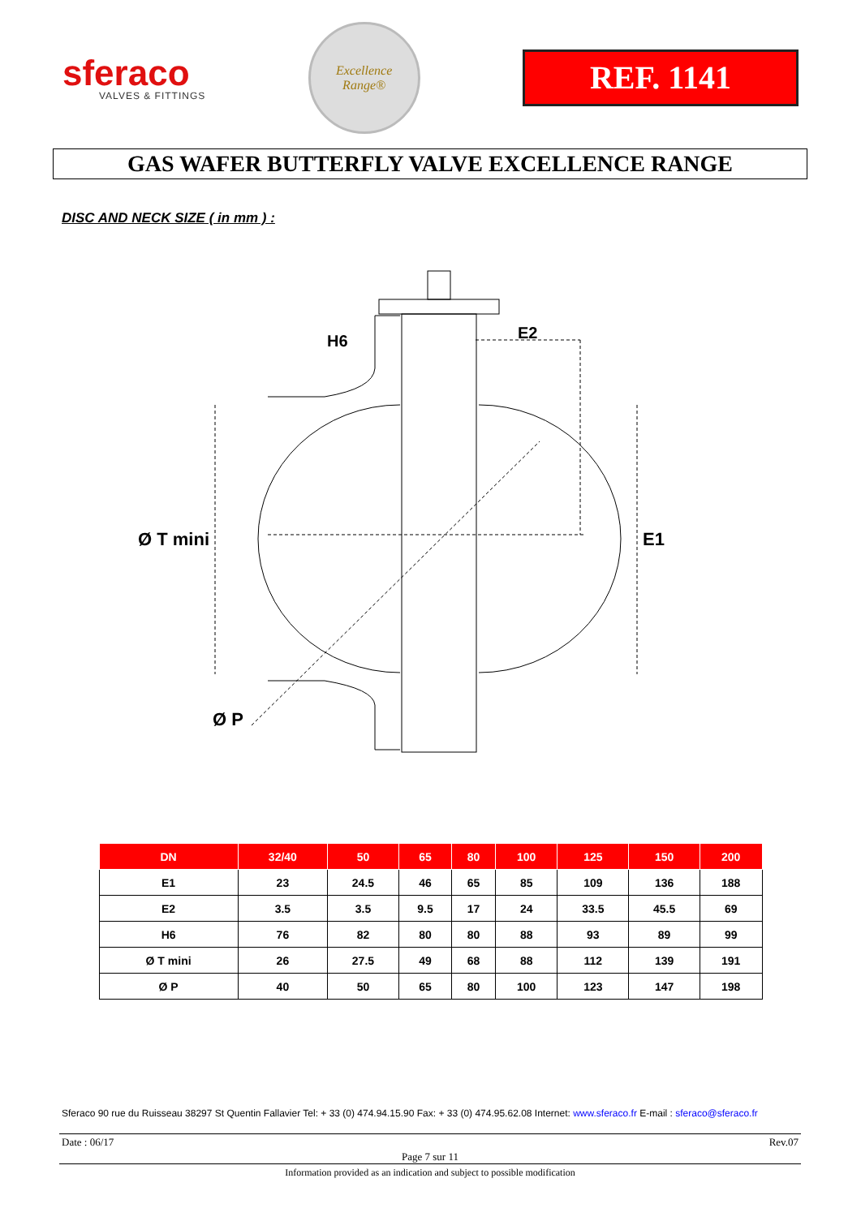sferaco
VALVES & FITTINGS
Excellence
Range®
REF. 1141
GAS WAFER BUTTERFLY VALVE EXCELLENCE RANGE
DISC AND NECK SIZE ( in mm ) :
H6 E2
Ø T mini E1
Ø P
| DN | 32/40 | 50 | 65 | 80 | 100 | 125 | 150 | 200 |
| --- | --- | --- | --- | --- | --- | --- | --- | --- |
| E1 | 23 | 24.5 | 46 | 65 | 85 | 109 | 136 | 188 |
| E2 | 3.5 | 3.5 | 9.5 | 17 | 24 | 33.5 | 45.5 | 69 |
| H6 | 76 | 82 | 80 | 80 | 88 | 93 | 89 | 99 |
| Ø T mini | 26 | 27.5 | 49 | 68 | 88 | 112 | 139 | 191 |
| Ø P | 40 | 50 | 65 | 80 | 100 | 123 | 147 | 198 |
Sferaco 90 rue du Ruisseau 38297 St Quentin Fallavier Tel: + 33 (0) 474.94.15.90 Fax: + 33 (0) 474.95.62.08 Internet: www.sferaco.fr E-mail : sferaco@sferaco.fr
Date : 06/17 Rev.07
Page 7 sur 11
Information provided as an indication and subject to possible modification